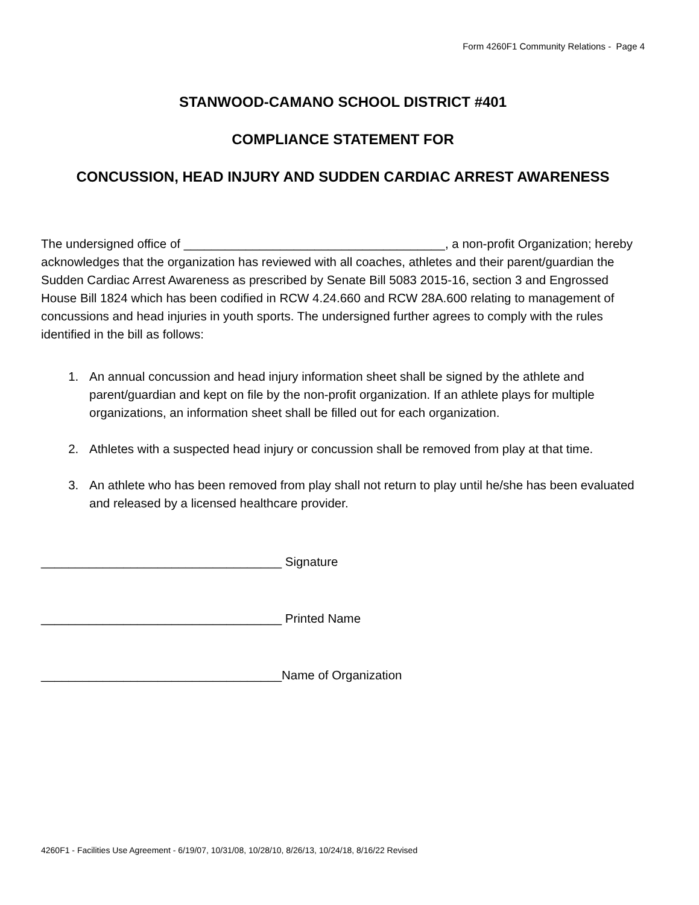Form 4260F1 Community Relations - Page 4
STANWOOD-CAMANO SCHOOL DISTRICT #401
COMPLIANCE STATEMENT FOR
CONCUSSION, HEAD INJURY AND SUDDEN CARDIAC ARREST AWARENESS
The undersigned office of ______________________________________, a non-profit Organization; hereby acknowledges that the organization has reviewed with all coaches, athletes and their parent/guardian the Sudden Cardiac Arrest Awareness as prescribed by Senate Bill 5083 2015-16, section 3 and Engrossed House Bill 1824 which has been codified in RCW 4.24.660 and RCW 28A.600 relating to management of concussions and head injuries in youth sports. The undersigned further agrees to comply with the rules identified in the bill as follows:
1. An annual concussion and head injury information sheet shall be signed by the athlete and parent/guardian and kept on file by the non-profit organization. If an athlete plays for multiple organizations, an information sheet shall be filled out for each organization.
2. Athletes with a suspected head injury or concussion shall be removed from play at that time.
3. An athlete who has been removed from play shall not return to play until he/she has been evaluated and released by a licensed healthcare provider.
___________________________________ Signature
___________________________________ Printed Name
___________________________________Name of Organization
4260F1 - Facilities Use Agreement - 6/19/07, 10/31/08, 10/28/10, 8/26/13, 10/24/18, 8/16/22 Revised